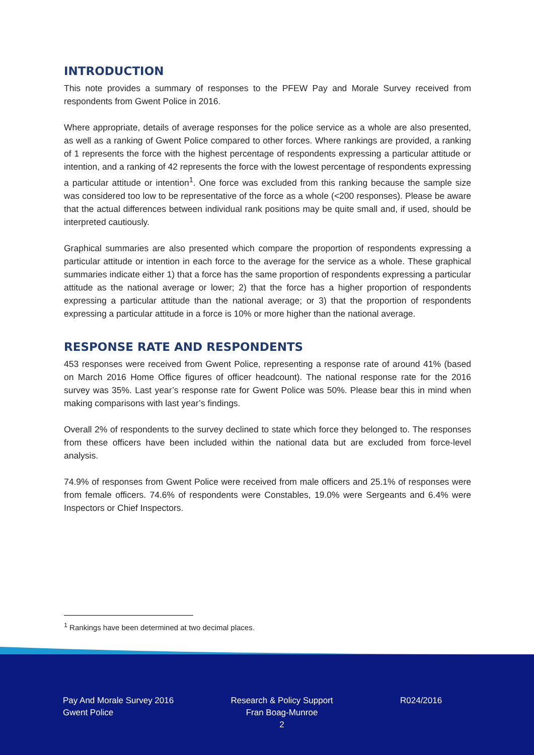INTRODUCTION
This note provides a summary of responses to the PFEW Pay and Morale Survey received from respondents from Gwent Police in 2016.
Where appropriate, details of average responses for the police service as a whole are also presented, as well as a ranking of Gwent Police compared to other forces. Where rankings are provided, a ranking of 1 represents the force with the highest percentage of respondents expressing a particular attitude or intention, and a ranking of 42 represents the force with the lowest percentage of respondents expressing a particular attitude or intention<sup>1</sup>. One force was excluded from this ranking because the sample size was considered too low to be representative of the force as a whole (<200 responses). Please be aware that the actual differences between individual rank positions may be quite small and, if used, should be interpreted cautiously.
Graphical summaries are also presented which compare the proportion of respondents expressing a particular attitude or intention in each force to the average for the service as a whole. These graphical summaries indicate either 1) that a force has the same proportion of respondents expressing a particular attitude as the national average or lower; 2) that the force has a higher proportion of respondents expressing a particular attitude than the national average; or 3) that the proportion of respondents expressing a particular attitude in a force is 10% or more higher than the national average.
RESPONSE RATE AND RESPONDENTS
453 responses were received from Gwent Police, representing a response rate of around 41% (based on March 2016 Home Office figures of officer headcount). The national response rate for the 2016 survey was 35%. Last year’s response rate for Gwent Police was 50%. Please bear this in mind when making comparisons with last year’s findings.
Overall 2% of respondents to the survey declined to state which force they belonged to. The responses from these officers have been included within the national data but are excluded from force-level analysis.
74.9% of responses from Gwent Police were received from male officers and 25.1% of responses were from female officers. 74.6% of respondents were Constables, 19.0% were Sergeants and 6.4% were Inspectors or Chief Inspectors.
<sup>1</sup> Rankings have been determined at two decimal places.
Pay And Morale Survey 2016
Gwent Police
Research & Policy Support
Fran Boag-Munroe
2
R024/2016